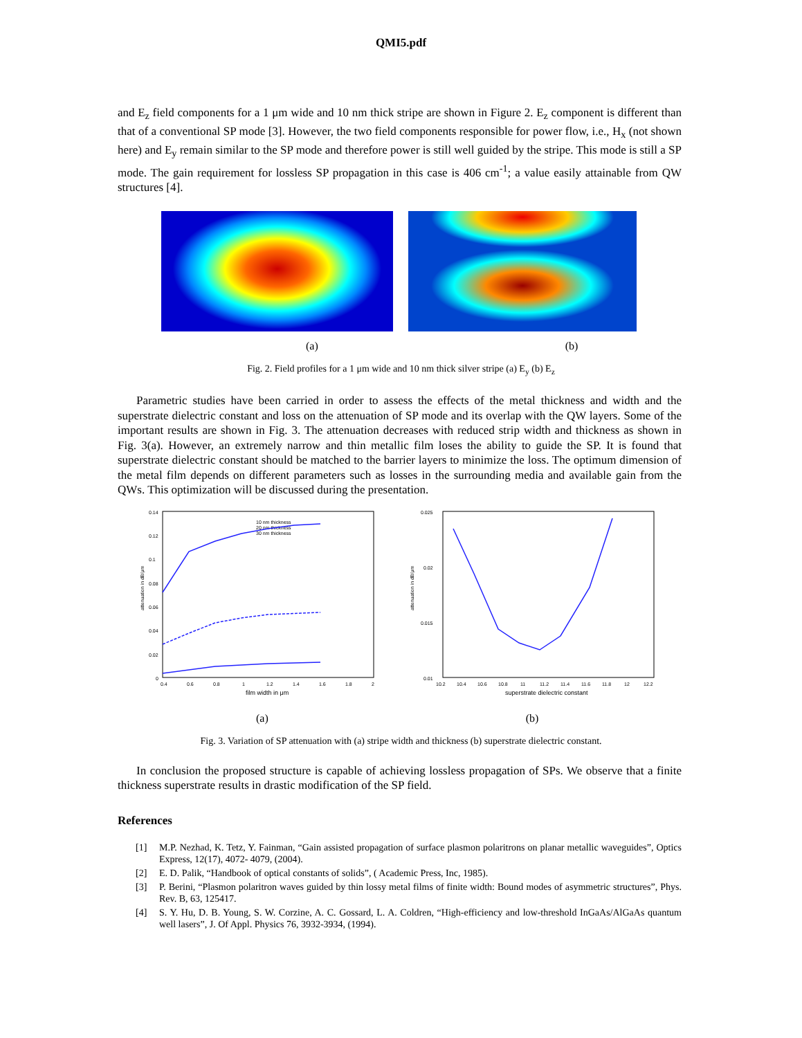QMI5.pdf
and E<sub>z</sub> field components for a 1 μm wide and 10 nm thick stripe are shown in Figure 2. E<sub>z</sub> component is different than that of a conventional SP mode [3]. However, the two field components responsible for power flow, i.e., H<sub>x</sub> (not shown here) and E<sub>y</sub> remain similar to the SP mode and therefore power is still well guided by the stripe. This mode is still a SP mode. The gain requirement for lossless SP propagation in this case is 406 cm<sup>-1</sup>; a value easily attainable from QW structures [4].
(a) (b)
Fig. 2. Field profiles for a 1 μm wide and 10 nm thick silver stripe (a) E<sub>y</sub> (b) E<sub>z</sub>
Parametric studies have been carried in order to assess the effects of the metal thickness and width and the superstrate dielectric constant and loss on the attenuation of SP mode and its overlap with the QW layers. Some of the important results are shown in Fig. 3. The attenuation decreases with reduced strip width and thickness as shown in Fig. 3(a). However, an extremely narrow and thin metallic film loses the ability to guide the SP. It is found that superstrate dielectric constant should be matched to the barrier layers to minimize the loss. The optimum dimension of the metal film depends on different parameters such as losses in the surrounding media and available gain from the QWs. This optimization will be discussed during the presentation.
attenuation in dB/μm
0.14
0.12
0.1
0.08
0.06
0.04
0.02
0
0.4
0.6
0.8
1
1.2
1.4
1.6
1.8
2
film width in μm
10 nm thickness
20 nm thickness
30 nm thickness
attenuation in dB/μm
0.025
0.02
0.015
0.01
10.2
10.4
10.6
10.8
11
11.2
11.4
11.6
11.8
12
12.2
superstrate dielectric constant
(a) (b)
Fig. 3. Variation of SP attenuation with (a) stripe width and thickness (b) superstrate dielectric constant.
In conclusion the proposed structure is capable of achieving lossless propagation of SPs. We observe that a finite thickness superstrate results in drastic modification of the SP field.
References
[1] M.P. Nezhad, K. Tetz, Y. Fainman, “Gain assisted propagation of surface plasmon polaritrons on planar metallic waveguides”, Optics Express, 12(17), 4072- 4079, (2004).
[2] E. D. Palik, “Handbook of optical constants of solids”, ( Academic Press, Inc, 1985).
[3] P. Berini, “Plasmon polaritron waves guided by thin lossy metal films of finite width: Bound modes of asymmetric structures”, Phys. Rev. B, 63, 125417.
[4] S. Y. Hu, D. B. Young, S. W. Corzine, A. C. Gossard, L. A. Coldren, “High-efficiency and low-threshold InGaAs/AlGaAs quantum well lasers”, J. Of Appl. Physics 76, 3932-3934, (1994).